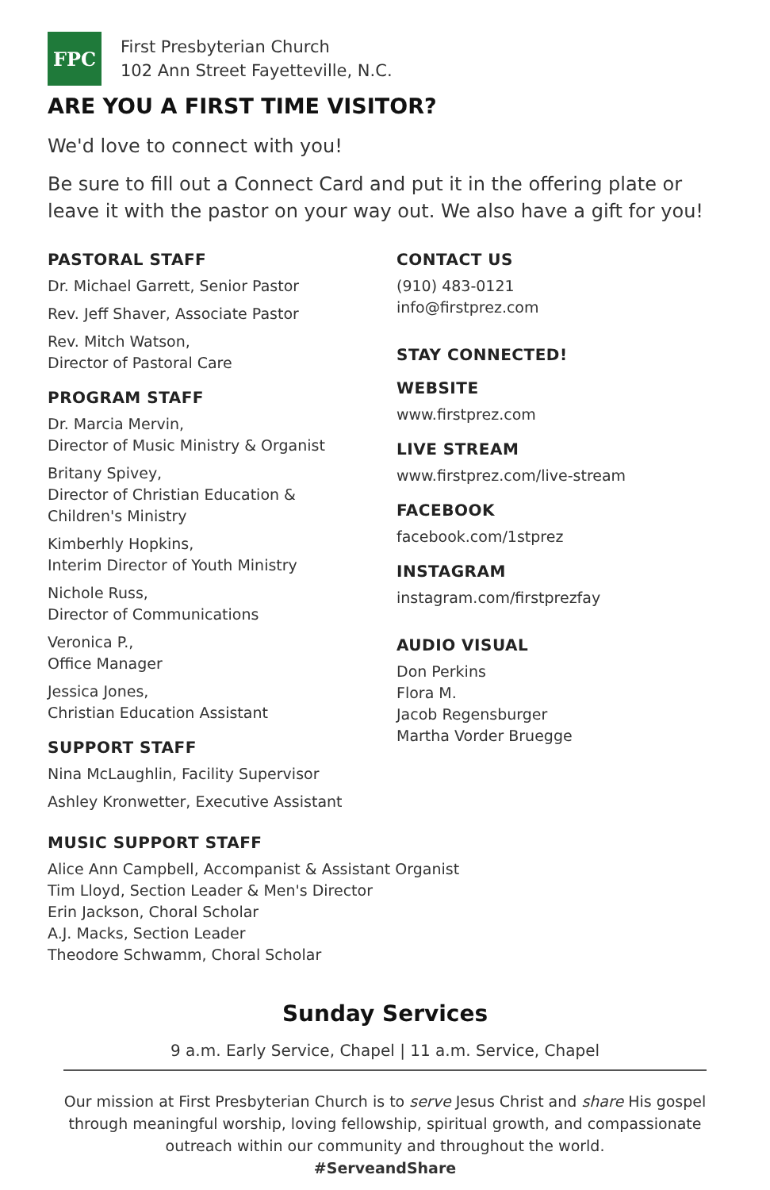FPC
First Presbyterian Church
102 Ann Street Fayetteville, N.C.
ARE YOU A FIRST TIME VISITOR?
We'd love to connect with you!
Be sure to fill out a Connect Card and put it in the offering plate or leave it with the pastor on your way out. We also have a gift for you!
PASTORAL STAFF
Dr. Michael Garrett, Senior Pastor
Rev. Jeff Shaver, Associate Pastor
Rev. Mitch Watson,
Director of Pastoral Care
PROGRAM STAFF
Dr. Marcia Mervin,
Director of Music Ministry & Organist
Britany Spivey,
Director of Christian Education &
Children's Ministry
Kimberhly Hopkins,
Interim Director of Youth Ministry
Nichole Russ,
Director of Communications
Veronica P.,
Office Manager
Jessica Jones,
Christian Education Assistant
SUPPORT STAFF
Nina McLaughlin, Facility Supervisor
Ashley Kronwetter, Executive Assistant
CONTACT US
(910) 483-0121
info@firstprez.com
STAY CONNECTED!
WEBSITE
www.firstprez.com
LIVE STREAM
www.firstprez.com/live-stream
FACEBOOK
facebook.com/1stprez
INSTAGRAM
instagram.com/firstprezfay
AUDIO VISUAL
Don Perkins
Flora M.
Jacob Regensburger
Martha Vorder Bruegge
MUSIC SUPPORT STAFF
Alice Ann Campbell, Accompanist & Assistant Organist
Tim Lloyd, Section Leader & Men's Director
Erin Jackson, Choral Scholar
A.J. Macks, Section Leader
Theodore Schwamm, Choral Scholar
Sunday Services
9 a.m. Early Service, Chapel | 11 a.m. Service, Chapel
Our mission at First Presbyterian Church is to serve Jesus Christ and share His gospel through meaningful worship, loving fellowship, spiritual growth, and compassionate outreach within our community and throughout the world.
#ServeandShare